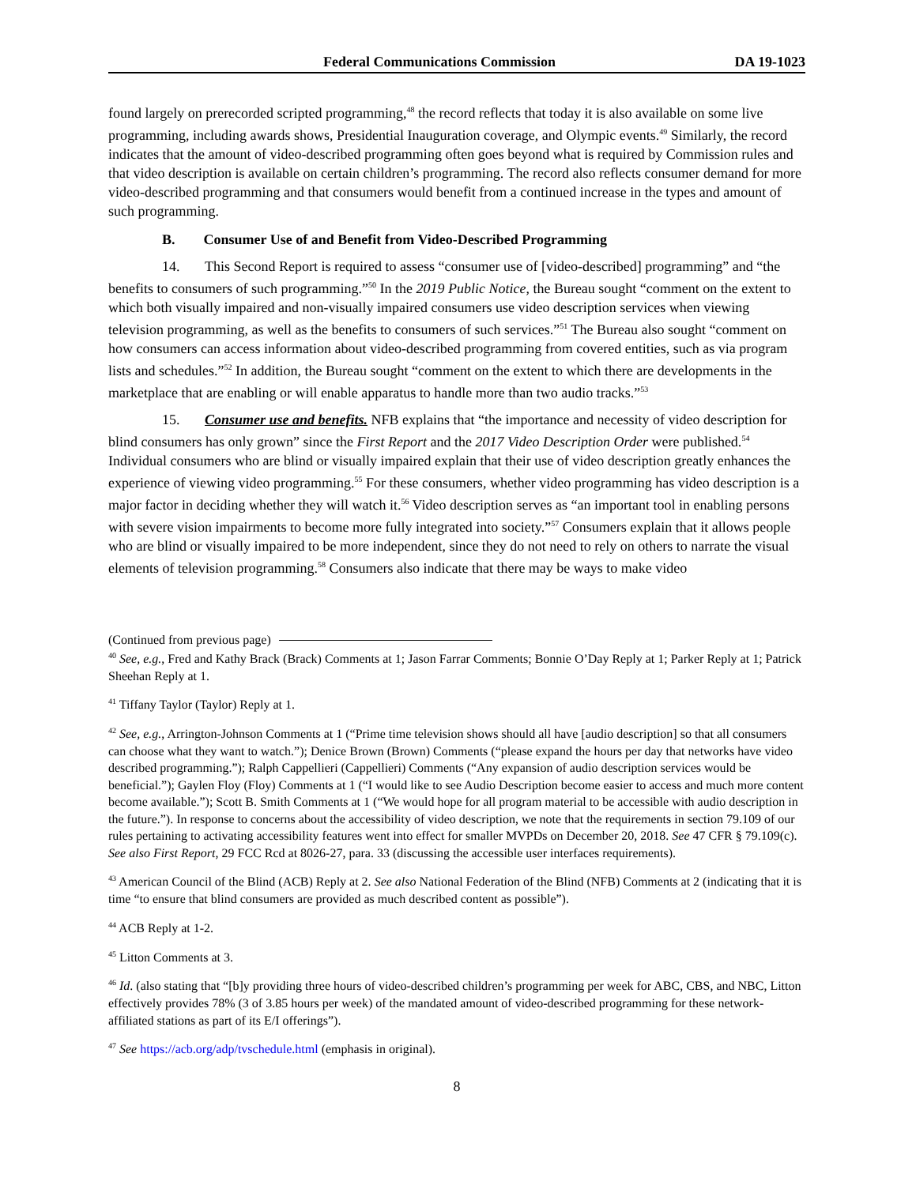Federal Communications Commission DA 19-1023
found largely on prerecorded scripted programming,<sup>48</sup> the record reflects that today it is also available on some live programming, including awards shows, Presidential Inauguration coverage, and Olympic events.<sup>49</sup> Similarly, the record indicates that the amount of video-described programming often goes beyond what is required by Commission rules and that video description is available on certain children’s programming. The record also reflects consumer demand for more video-described programming and that consumers would benefit from a continued increase in the types and amount of such programming.
B. Consumer Use of and Benefit from Video-Described Programming
14. This Second Report is required to assess “consumer use of [video-described] programming” and “the benefits to consumers of such programming.”<sup>50</sup> In the 2019 Public Notice, the Bureau sought “comment on the extent to which both visually impaired and non-visually impaired consumers use video description services when viewing television programming, as well as the benefits to consumers of such services.”<sup>51</sup> The Bureau also sought “comment on how consumers can access information about video-described programming from covered entities, such as via program lists and schedules.”<sup>52</sup> In addition, the Bureau sought “comment on the extent to which there are developments in the marketplace that are enabling or will enable apparatus to handle more than two audio tracks.”<sup>53</sup>
15. Consumer use and benefits. NFB explains that “the importance and necessity of video description for blind consumers has only grown” since the First Report and the 2017 Video Description Order were published.<sup>54</sup> Individual consumers who are blind or visually impaired explain that their use of video description greatly enhances the experience of viewing video programming.<sup>55</sup> For these consumers, whether video programming has video description is a major factor in deciding whether they will watch it.<sup>56</sup> Video description serves as “an important tool in enabling persons with severe vision impairments to become more fully integrated into society.”<sup>57</sup> Consumers explain that it allows people who are blind or visually impaired to be more independent, since they do not need to rely on others to narrate the visual elements of television programming.<sup>58</sup> Consumers also indicate that there may be ways to make video
(Continued from previous page)
<sup>40</sup> See, e.g., Fred and Kathy Brack (Brack) Comments at 1; Jason Farrar Comments; Bonnie O’Day Reply at 1; Parker Reply at 1; Patrick Sheehan Reply at 1.
<sup>41</sup> Tiffany Taylor (Taylor) Reply at 1.
<sup>42</sup> See, e.g., Arrington-Johnson Comments at 1 (“Prime time television shows should all have [audio description] so that all consumers can choose what they want to watch.”); Denice Brown (Brown) Comments (“please expand the hours per day that networks have video described programming.”); Ralph Cappellieri (Cappellieri) Comments (“Any expansion of audio description services would be beneficial.”); Gaylen Floy (Floy) Comments at 1 (“I would like to see Audio Description become easier to access and much more content become available.”); Scott B. Smith Comments at 1 (“We would hope for all program material to be accessible with audio description in the future.”). In response to concerns about the accessibility of video description, we note that the requirements in section 79.109 of our rules pertaining to activating accessibility features went into effect for smaller MVPDs on December 20, 2018. See 47 CFR § 79.109(c). See also First Report, 29 FCC Rcd at 8026-27, para. 33 (discussing the accessible user interfaces requirements).
<sup>43</sup> American Council of the Blind (ACB) Reply at 2. See also National Federation of the Blind (NFB) Comments at 2 (indicating that it is time “to ensure that blind consumers are provided as much described content as possible”).
<sup>44</sup> ACB Reply at 1-2.
<sup>45</sup> Litton Comments at 3.
<sup>46</sup> Id. (also stating that “[b]y providing three hours of video-described children’s programming per week for ABC, CBS, and NBC, Litton effectively provides 78% (3 of 3.85 hours per week) of the mandated amount of video-described programming for these network-affiliated stations as part of its E/I offerings”).
<sup>47</sup> See https://acb.org/adp/tvschedule.html (emphasis in original).
8